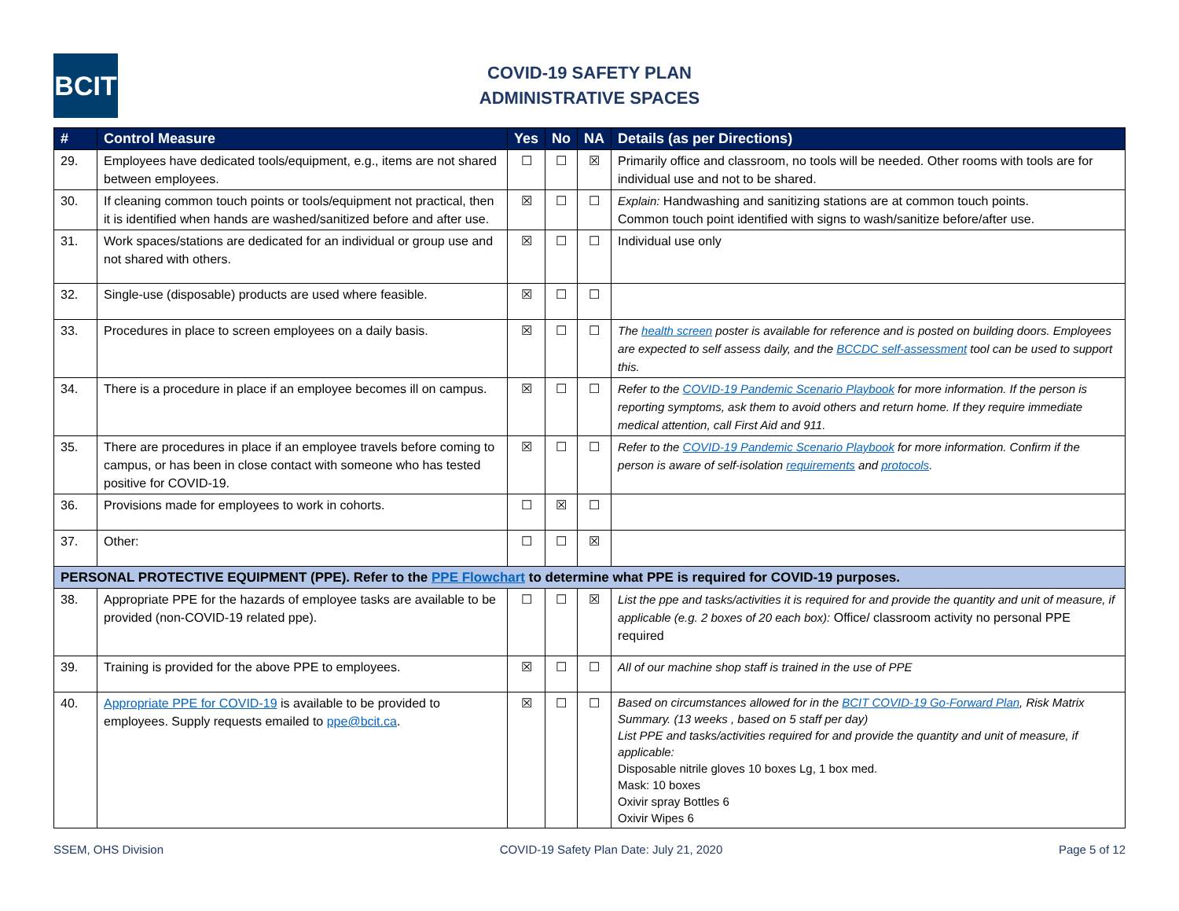BCIT
COVID-19 SAFETY PLAN
ADMINISTRATIVE SPACES
| # | Control Measure | Yes | No | NA | Details (as per Directions) |
| --- | --- | --- | --- | --- | --- |
| 29. | Employees have dedicated tools/equipment, e.g., items are not shared between employees. | ☐ | ☐ | ☒ | Primarily office and classroom, no tools will be needed. Other rooms with tools are for individual use and not to be shared. |
| 30. | If cleaning common touch points or tools/equipment not practical, then it is identified when hands are washed/sanitized before and after use. | ☒ | ☐ | ☐ | Explain: Handwashing and sanitizing stations are at common touch points. Common touch point identified with signs to wash/sanitize before/after use. |
| 31. | Work spaces/stations are dedicated for an individual or group use and not shared with others. | ☒ | ☐ | ☐ | Individual use only |
| 32. | Single-use (disposable) products are used where feasible. | ☒ | ☐ | ☐ | |
| 33. | Procedures in place to screen employees on a daily basis. | ☒ | ☐ | ☐ | The health screen poster is available for reference and is posted on building doors. Employees are expected to self assess daily, and the BCCDC self-assessment tool can be used to support this. |
| 34. | There is a procedure in place if an employee becomes ill on campus. | ☒ | ☐ | ☐ | Refer to the COVID-19 Pandemic Scenario Playbook for more information. If the person is reporting symptoms, ask them to avoid others and return home. If they require immediate medical attention, call First Aid and 911. |
| 35. | There are procedures in place if an employee travels before coming to campus, or has been in close contact with someone who has tested positive for COVID-19. | ☒ | ☐ | ☐ | Refer to the COVID-19 Pandemic Scenario Playbook for more information. Confirm if the person is aware of self-isolation requirements and protocols . |
| 36. | Provisions made for employees to work in cohorts. | ☐ | ☒ | ☐ | |
| 37. | Other: | ☐ | ☐ | ☒ | |
| PERSONAL PROTECTIVE EQUIPMENT (PPE). Refer to the PPE Flowchart to determine what PPE is required for COVID-19 purposes. | | | | | |
| 38. | Appropriate PPE for the hazards of employee tasks are available to be provided (non-COVID-19 related ppe). | ☐ | ☐ | ☒ | List the ppe and tasks/activities it is required for and provide the quantity and unit of measure, if applicable (e.g. 2 boxes of 20 each box): Office/ classroom activity no personal PPE required |
| 39. | Training is provided for the above PPE to employees. | ☒ | ☐ | ☐ | All of our machine shop staff is trained in the use of PPE |
| 40. | Appropriate PPE for COVID-19 is available to be provided to employees. Supply requests emailed to ppe@bcit.ca . | ☒ | ☐ | ☐ | Based on circumstances allowed for in the BCIT COVID-19 Go-Forward Plan , Risk Matrix Summary. (13 weeks , based on 5 staff per day) List PPE and tasks/activities required for and provide the quantity and unit of measure, if applicable: Disposable nitrile gloves 10 boxes Lg, 1 box med. Mask: 10 boxes Oxivir spray Bottles 6 Oxivir Wipes 6 |
SSEM, OHS Division COVID-19 Safety Plan Date: July 21, 2020 Page 5 of 12